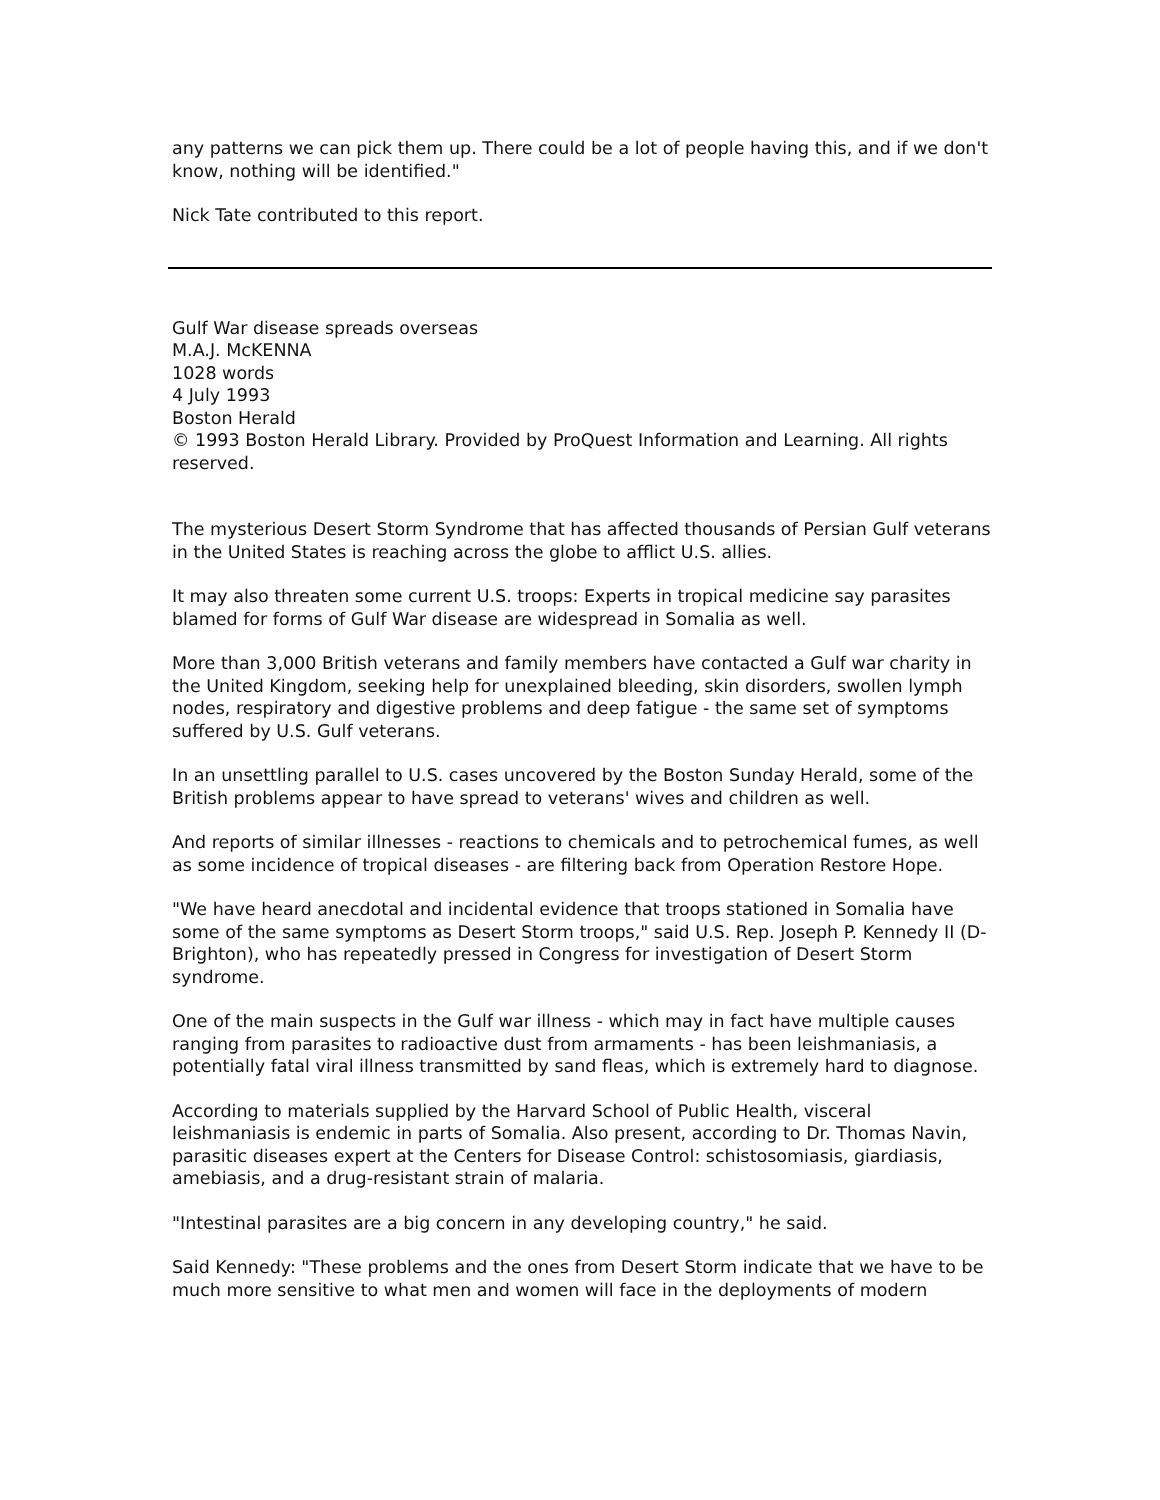any patterns we can pick them up. There could be a lot of people having this, and if we don't know, nothing will be identified."
Nick Tate contributed to this report.
Gulf War disease spreads overseas
M.A.J. McKENNA
1028 words
4 July 1993
Boston Herald
© 1993 Boston Herald Library. Provided by ProQuest Information and Learning. All rights reserved.
The mysterious Desert Storm Syndrome that has affected thousands of Persian Gulf veterans in the United States is reaching across the globe to afflict U.S. allies.
It may also threaten some current U.S. troops: Experts in tropical medicine say parasites blamed for forms of Gulf War disease are widespread in Somalia as well.
More than 3,000 British veterans and family members have contacted a Gulf war charity in the United Kingdom, seeking help for unexplained bleeding, skin disorders, swollen lymph nodes, respiratory and digestive problems and deep fatigue - the same set of symptoms suffered by U.S. Gulf veterans.
In an unsettling parallel to U.S. cases uncovered by the Boston Sunday Herald, some of the British problems appear to have spread to veterans' wives and children as well.
And reports of similar illnesses - reactions to chemicals and to petrochemical fumes, as well as some incidence of tropical diseases - are filtering back from Operation Restore Hope.
"We have heard anecdotal and incidental evidence that troops stationed in Somalia have some of the same symptoms as Desert Storm troops," said U.S. Rep. Joseph P. Kennedy II (D-Brighton), who has repeatedly pressed in Congress for investigation of Desert Storm syndrome.
One of the main suspects in the Gulf war illness - which may in fact have multiple causes ranging from parasites to radioactive dust from armaments - has been leishmaniasis, a potentially fatal viral illness transmitted by sand fleas, which is extremely hard to diagnose.
According to materials supplied by the Harvard School of Public Health, visceral leishmaniasis is endemic in parts of Somalia. Also present, according to Dr. Thomas Navin, parasitic diseases expert at the Centers for Disease Control: schistosomiasis, giardiasis, amebiasis, and a drug-resistant strain of malaria.
"Intestinal parasites are a big concern in any developing country," he said.
Said Kennedy: "These problems and the ones from Desert Storm indicate that we have to be much more sensitive to what men and women will face in the deployments of modern